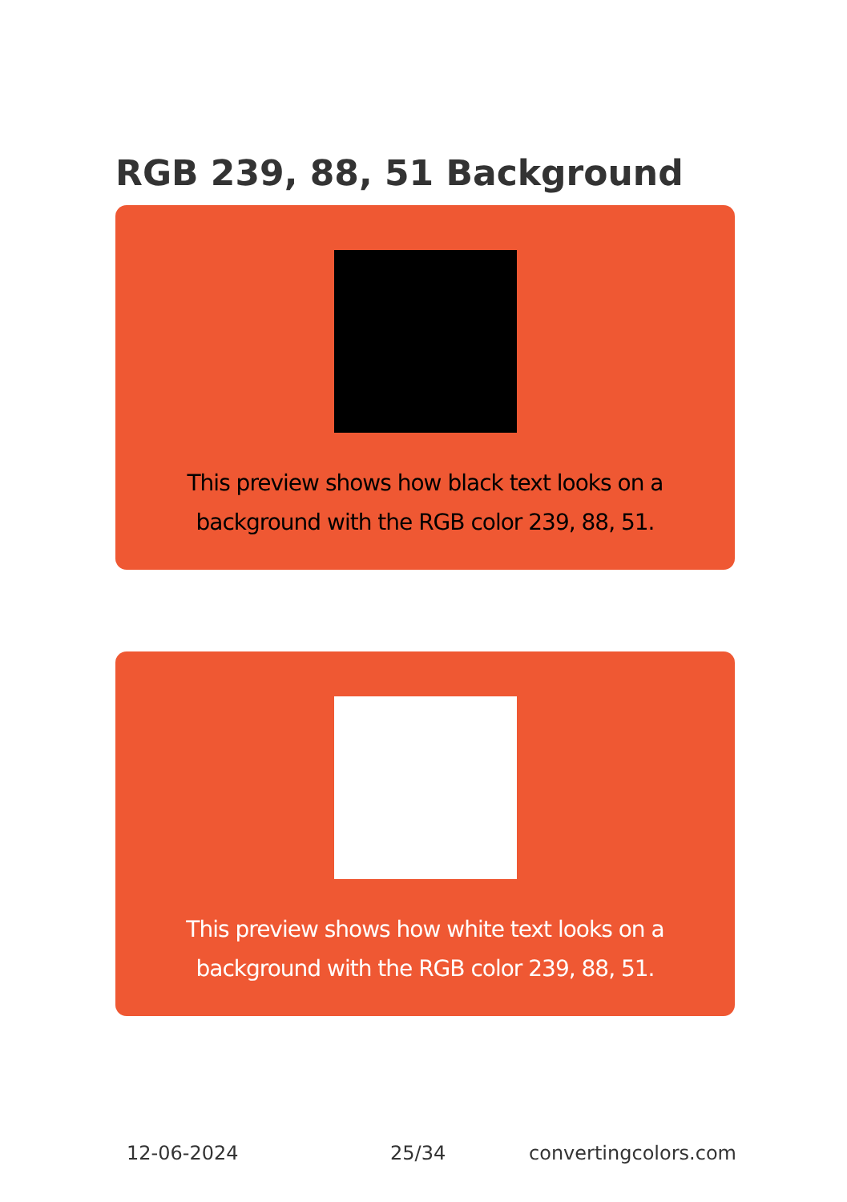RGB 239, 88, 51 Background
This preview shows how black text looks on a background with the RGB color 239, 88, 51.
This preview shows how white text looks on a background with the RGB color 239, 88, 51.
12-06-2024 25/34 convertingcolors.com